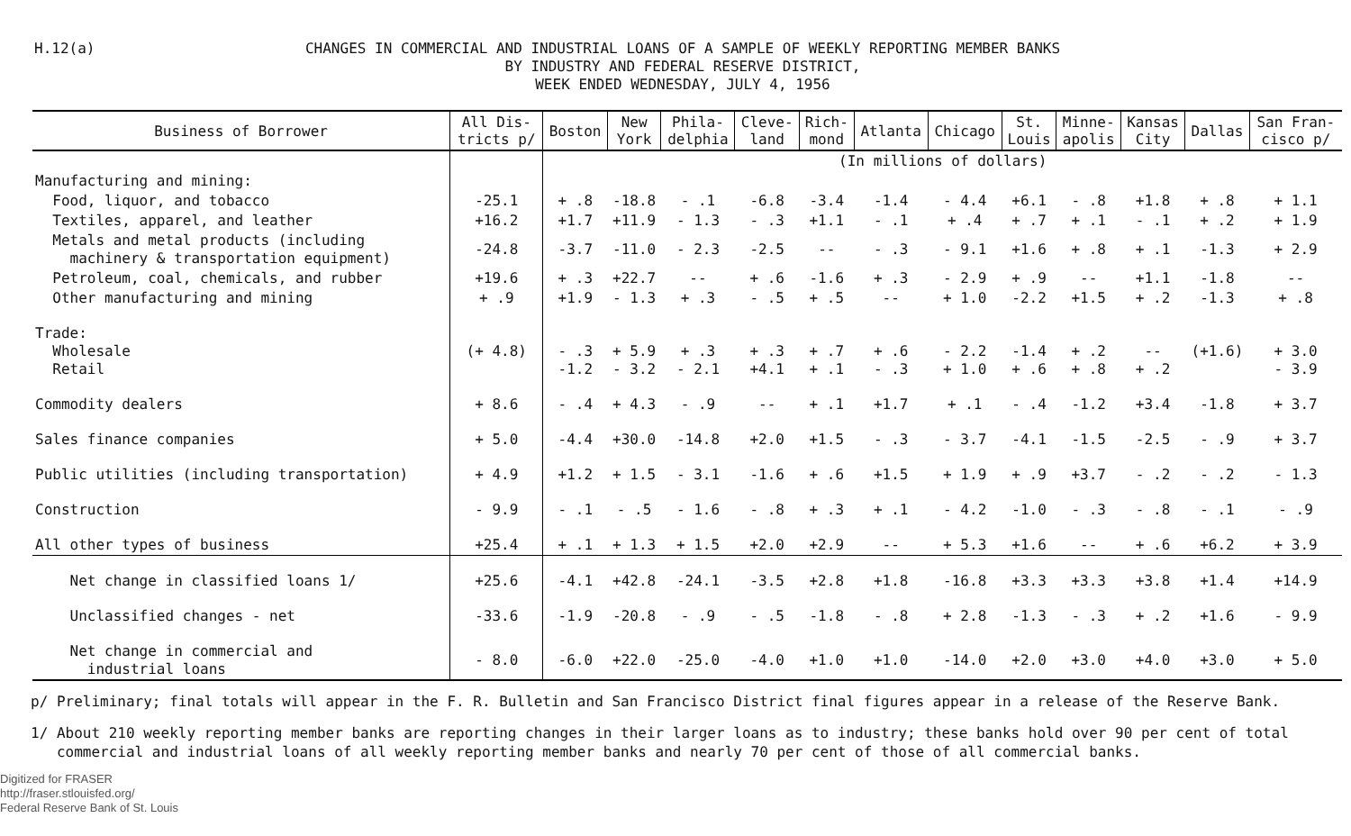H.12(a)
CHANGES IN COMMERCIAL AND INDUSTRIAL LOANS OF A SAMPLE OF WEEKLY REPORTING MEMBER BANKS
BY INDUSTRY AND FEDERAL RESERVE DISTRICT,
WEEK ENDED WEDNESDAY, JULY 4, 1956
| Business of Borrower | All Dis- tricts p/ | Boston | New York | Phila- delphia | Cleve- land | Rich- mond | Atlanta | Chicago | St. Louis | Minne- apolis | Kansas City | Dallas | San Fran- cisco p/ |
| --- | --- | --- | --- | --- | --- | --- | --- | --- | --- | --- | --- | --- | --- |
| | | (In millions of dollars) | | | | | | | | | | | |
| Manufacturing and mining: | | | | | | | | | | | | | |
| Food, liquor, and tobacco | -25.1 | + .8 | -18.8 | - .1 | -6.8 | -3.4 | -1.4 | - 4.4 | +6.1 | - .8 | +1.8 | + .8 | + 1.1 |
| Textiles, apparel, and leather | +16.2 | +1.7 | +11.9 | - 1.3 | - .3 | +1.1 | - .1 | + .4 | + .7 | + .1 | - .1 | + .2 | + 1.9 |
| Metals and metal products (including machinery & transportation equipment) | -24.8 | -3.7 | -11.0 | - 2.3 | -2.5 | -- | - .3 | - 9.1 | +1.6 | + .8 | + .1 | -1.3 | + 2.9 |
| Petroleum, coal, chemicals, and rubber | +19.6 | + .3 | +22.7 | -- | + .6 | -1.6 | + .3 | - 2.9 | + .9 | -- | +1.1 | -1.8 | -- |
| Other manufacturing and mining | + .9 | +1.9 | - 1.3 | + .3 | - .5 | + .5 | -- | + 1.0 | -2.2 | +1.5 | + .2 | -1.3 | + .8 |
| Trade: Wholesale Retail | (+ 4.8) | - .3 -1.2 | + 5.9 - 3.2 | + .3 - 2.1 | + .3 +4.1 | + .7 + .1 | + .6 - .3 | - 2.2 + 1.0 | -1.4 + .6 | + .2 + .8 | -- + .2 | (+1.6) | + 3.0 - 3.9 |
| Commodity dealers | + 8.6 | - .4 | + 4.3 | - .9 | -- | + .1 | +1.7 | + .1 | - .4 | -1.2 | +3.4 | -1.8 | + 3.7 |
| Sales finance companies | + 5.0 | -4.4 | +30.0 | -14.8 | +2.0 | +1.5 | - .3 | - 3.7 | -4.1 | -1.5 | -2.5 | - .9 | + 3.7 |
| Public utilities (including transportation) | + 4.9 | +1.2 | + 1.5 | - 3.1 | -1.6 | + .6 | +1.5 | + 1.9 | + .9 | +3.7 | - .2 | - .2 | - 1.3 |
| Construction | - 9.9 | - .1 | - .5 | - 1.6 | - .8 | + .3 | + .1 | - 4.2 | -1.0 | - .3 | - .8 | - .1 | - .9 |
| All other types of business | +25.4 | + .1 | + 1.3 | + 1.5 | +2.0 | +2.9 | -- | + 5.3 | +1.6 | -- | + .6 | +6.2 | + 3.9 |
| Net change in classified loans 1/ | +25.6 | -4.1 | +42.8 | -24.1 | -3.5 | +2.8 | +1.8 | -16.8 | +3.3 | +3.3 | +3.8 | +1.4 | +14.9 |
| Unclassified changes - net | -33.6 | -1.9 | -20.8 | - .9 | - .5 | -1.8 | - .8 | + 2.8 | -1.3 | - .3 | + .2 | +1.6 | - 9.9 |
| Net change in commercial and industrial loans | - 8.0 | -6.0 | +22.0 | -25.0 | -4.0 | +1.0 | +1.0 | -14.0 | +2.0 | +3.0 | +4.0 | +3.0 | + 5.0 |
p/ Preliminary; final totals will appear in the F. R. Bulletin and San Francisco District final figures appear in a release of the Reserve Bank.
1/ About 210 weekly reporting member banks are reporting changes in their larger loans as to industry; these banks hold over 90 per cent of total
commercial and industrial loans of all weekly reporting member banks and nearly 70 per cent of those of all commercial banks.
Digitized for FRASER
http://fraser.stlouisfed.org/
Federal Reserve Bank of St. Louis